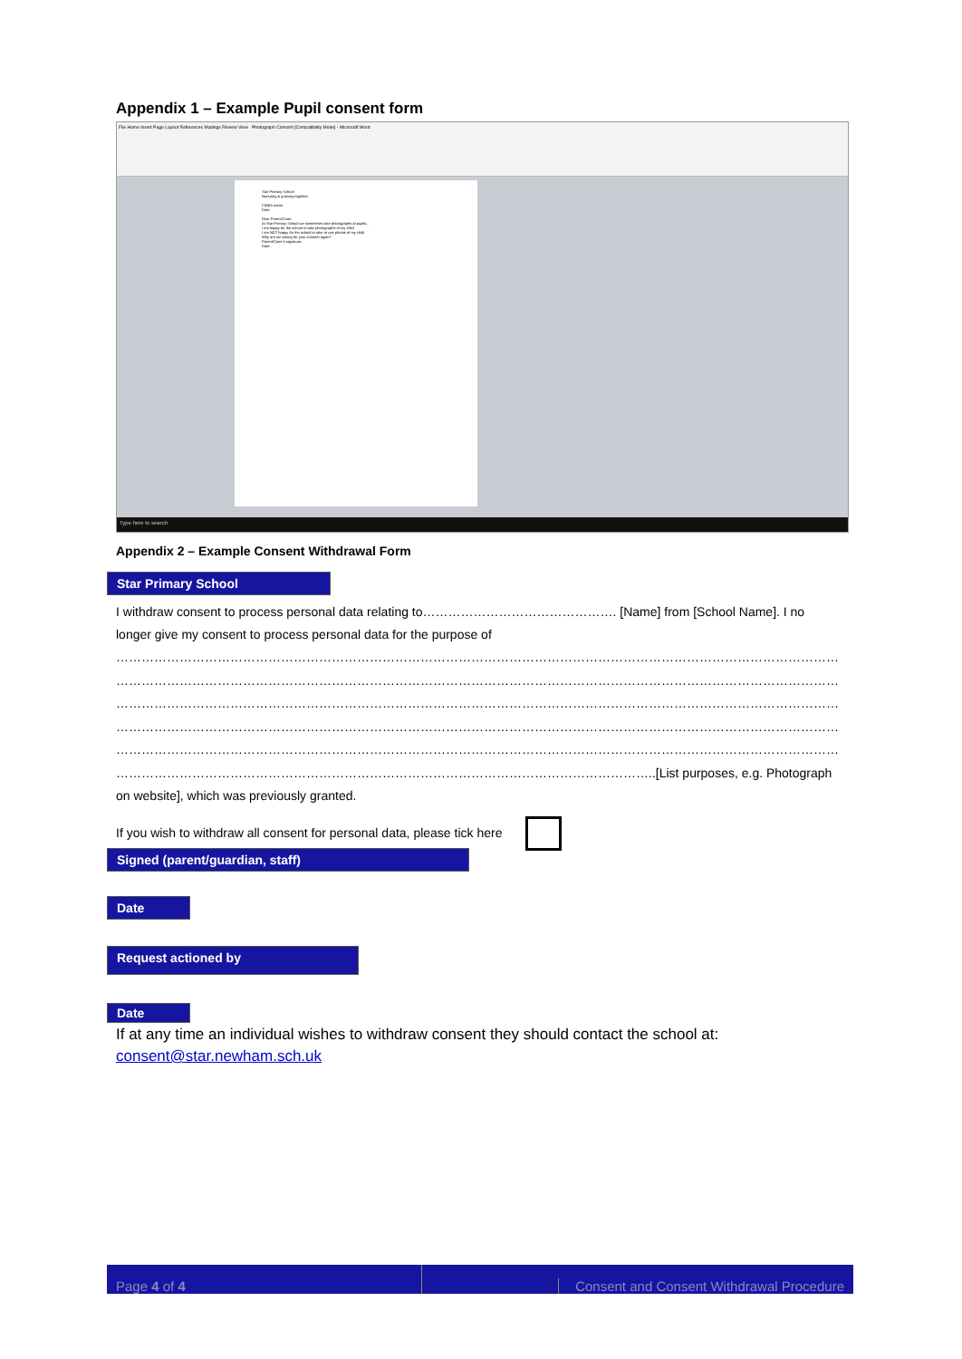Appendix 1 – Example Pupil consent form
File Home Insert Page Layout References Mailings Review View Photograph Consent [Compatibility Mode] - Microsoft Word
Star Primary School
Nurturing & growing together
Child's name:
Date:
Dear Parent/Carer,
At Star Primary School we sometimes take photographs of pupils...
I am happy for the school to take photographs of my child
I am NOT happy for the school to take or use photos of my child
Why are we asking for your consent again?
Parent/Carer's signature:
Date:
Type here to search
Appendix 2 – Example Consent Withdrawal Form
Star Primary School
I withdraw consent to process personal data relating to………………………………………. [Name] from [School Name]. I no longer give my consent to process personal data for the purpose of
………………………………………………………………………………………………………………………………………………………
………………………………………………………………………………………………………………………………………………………
………………………………………………………………………………………………………………………………………………………
………………………………………………………………………………………………………………………………………………………
………………………………………………………………………………………………………………………………………………………
………………………………………………………………………………………………………………..[List purposes, e.g. Photograph on website], which was previously granted.
If you wish to withdraw all consent for personal data, please tick here
Signed (parent/guardian, staff)
Date
Request actioned by
Date
If at any time an individual wishes to withdraw consent they should contact the school at:
consent@star.newham.sch.uk
Page 4 of 4
Consent and Consent Withdrawal Procedure